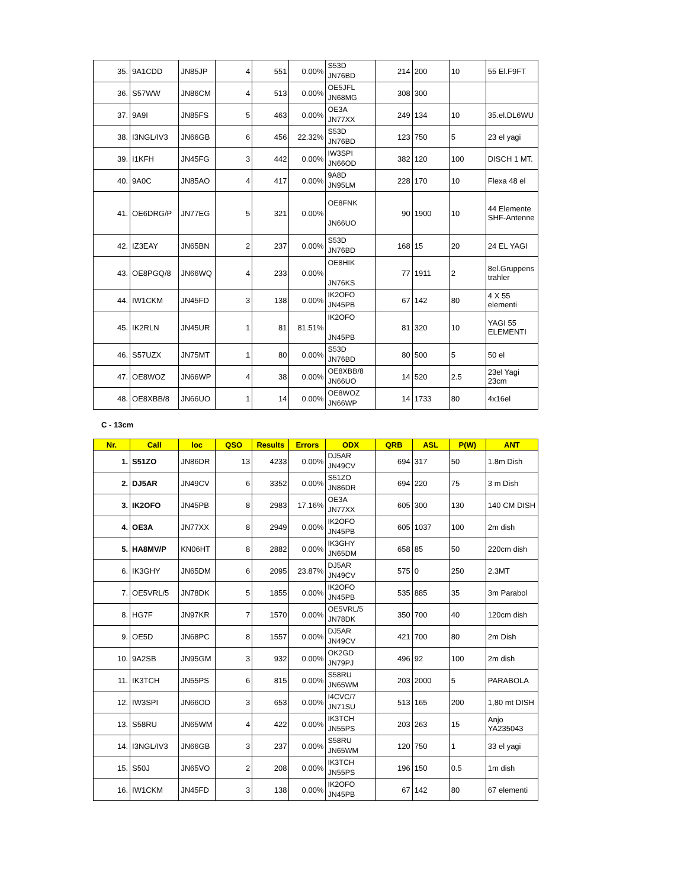| 35. | 9A1CDD | JN85JP | 4 | 551 | 0.00% | S53D JN76BD | 214 | 200 | 10 | 55 El.F9FT |
| 36. | S57WW | JN86CM | 4 | 513 | 0.00% | OE5JFL JN68MG | 308 | 300 | | |
| 37. | 9A9I | JN85FS | 5 | 463 | 0.00% | OE3A JN77XX | 249 | 134 | 10 | 35.el.DL6WU |
| 38. | I3NGL/IV3 | JN66GB | 6 | 456 | 22.32% | S53D JN76BD | 123 | 750 | 5 | 23 el yagi |
| 39. | I1KFH | JN45FG | 3 | 442 | 0.00% | IW3SPI JN66OD | 382 | 120 | 100 | DISCH 1 MT. |
| 40. | 9A0C | JN85AO | 4 | 417 | 0.00% | 9A8D JN95LM | 228 | 170 | 10 | Flexa 48 el |
| 41. | OE6DRG/P | JN77EG | 5 | 321 | 0.00% | OE8FNK JN66UO | 90 | 1900 | 10 | 44 Elemente SHF-Antenne |
| 42. | IZ3EAY | JN65BN | 2 | 237 | 0.00% | S53D JN76BD | 168 | 15 | 20 | 24 EL YAGI |
| 43. | OE8PGQ/8 | JN66WQ | 4 | 233 | 0.00% | OE8HIK JN76KS | 77 | 1911 | 2 | 8el.Gruppens trahler |
| 44. | IW1CKM | JN45FD | 3 | 138 | 0.00% | IK2OFO JN45PB | 67 | 142 | 80 | 4 X 55 elementi |
| 45. | IK2RLN | JN45UR | 1 | 81 | 81.51% | IK2OFO JN45PB | 81 | 320 | 10 | YAGI 55 ELEMENTI |
| 46. | S57UZX | JN75MT | 1 | 80 | 0.00% | S53D JN76BD | 80 | 500 | 5 | 50 el |
| 47. | OE8WOZ | JN66WP | 4 | 38 | 0.00% | OE8XBB/8 JN66UO | 14 | 520 | 2.5 | 23el Yagi 23cm |
| 48. | OE8XBB/8 | JN66UO | 1 | 14 | 0.00% | OE8WOZ JN66WP | 14 | 1733 | 80 | 4x16el |
C - 13cm
| Nr. | Call | loc | QSO | Results | Errors | ODX | QRB | ASL | P(W) | ANT |
| --- | --- | --- | --- | --- | --- | --- | --- | --- | --- | --- |
| 1. | S51ZO | JN86DR | 13 | 4233 | 0.00% | DJ5AR JN49CV | 694 | 317 | 50 | 1.8m Dish |
| 2. | DJ5AR | JN49CV | 6 | 3352 | 0.00% | S51ZO JN86DR | 694 | 220 | 75 | 3 m Dish |
| 3. | IK2OFO | JN45PB | 8 | 2983 | 17.16% | OE3A JN77XX | 605 | 300 | 130 | 140 CM DISH |
| 4. | OE3A | JN77XX | 8 | 2949 | 0.00% | IK2OFO JN45PB | 605 | 1037 | 100 | 2m dish |
| 5. | HA8MV/P | KN06HT | 8 | 2882 | 0.00% | IK3GHY JN65DM | 658 | 85 | 50 | 220cm dish |
| 6. | IK3GHY | JN65DM | 6 | 2095 | 23.87% | DJ5AR JN49CV | 575 | 0 | 250 | 2.3MT |
| 7. | OE5VRL/5 | JN78DK | 5 | 1855 | 0.00% | IK2OFO JN45PB | 535 | 885 | 35 | 3m Parabol |
| 8. | HG7F | JN97KR | 7 | 1570 | 0.00% | OE5VRL/5 JN78DK | 350 | 700 | 40 | 120cm dish |
| 9. | OE5D | JN68PC | 8 | 1557 | 0.00% | DJ5AR JN49CV | 421 | 700 | 80 | 2m Dish |
| 10. | 9A2SB | JN95GM | 3 | 932 | 0.00% | OK2GD JN79PJ | 496 | 92 | 100 | 2m dish |
| 11. | IK3TCH | JN55PS | 6 | 815 | 0.00% | S58RU JN65WM | 203 | 2000 | 5 | PARABOLA |
| 12. | IW3SPI | JN66OD | 3 | 653 | 0.00% | I4CVC/7 JN71SU | 513 | 165 | 200 | 1,80 mt DISH |
| 13. | S58RU | JN65WM | 4 | 422 | 0.00% | IK3TCH JN55PS | 203 | 263 | 15 | Anjo YA235043 |
| 14. | I3NGL/IV3 | JN66GB | 3 | 237 | 0.00% | S58RU JN65WM | 120 | 750 | 1 | 33 el yagi |
| 15. | S50J | JN65VO | 2 | 208 | 0.00% | IK3TCH JN55PS | 196 | 150 | 0.5 | 1m dish |
| 16. | IW1CKM | JN45FD | 3 | 138 | 0.00% | IK2OFO JN45PB | 67 | 142 | 80 | 67 elementi |